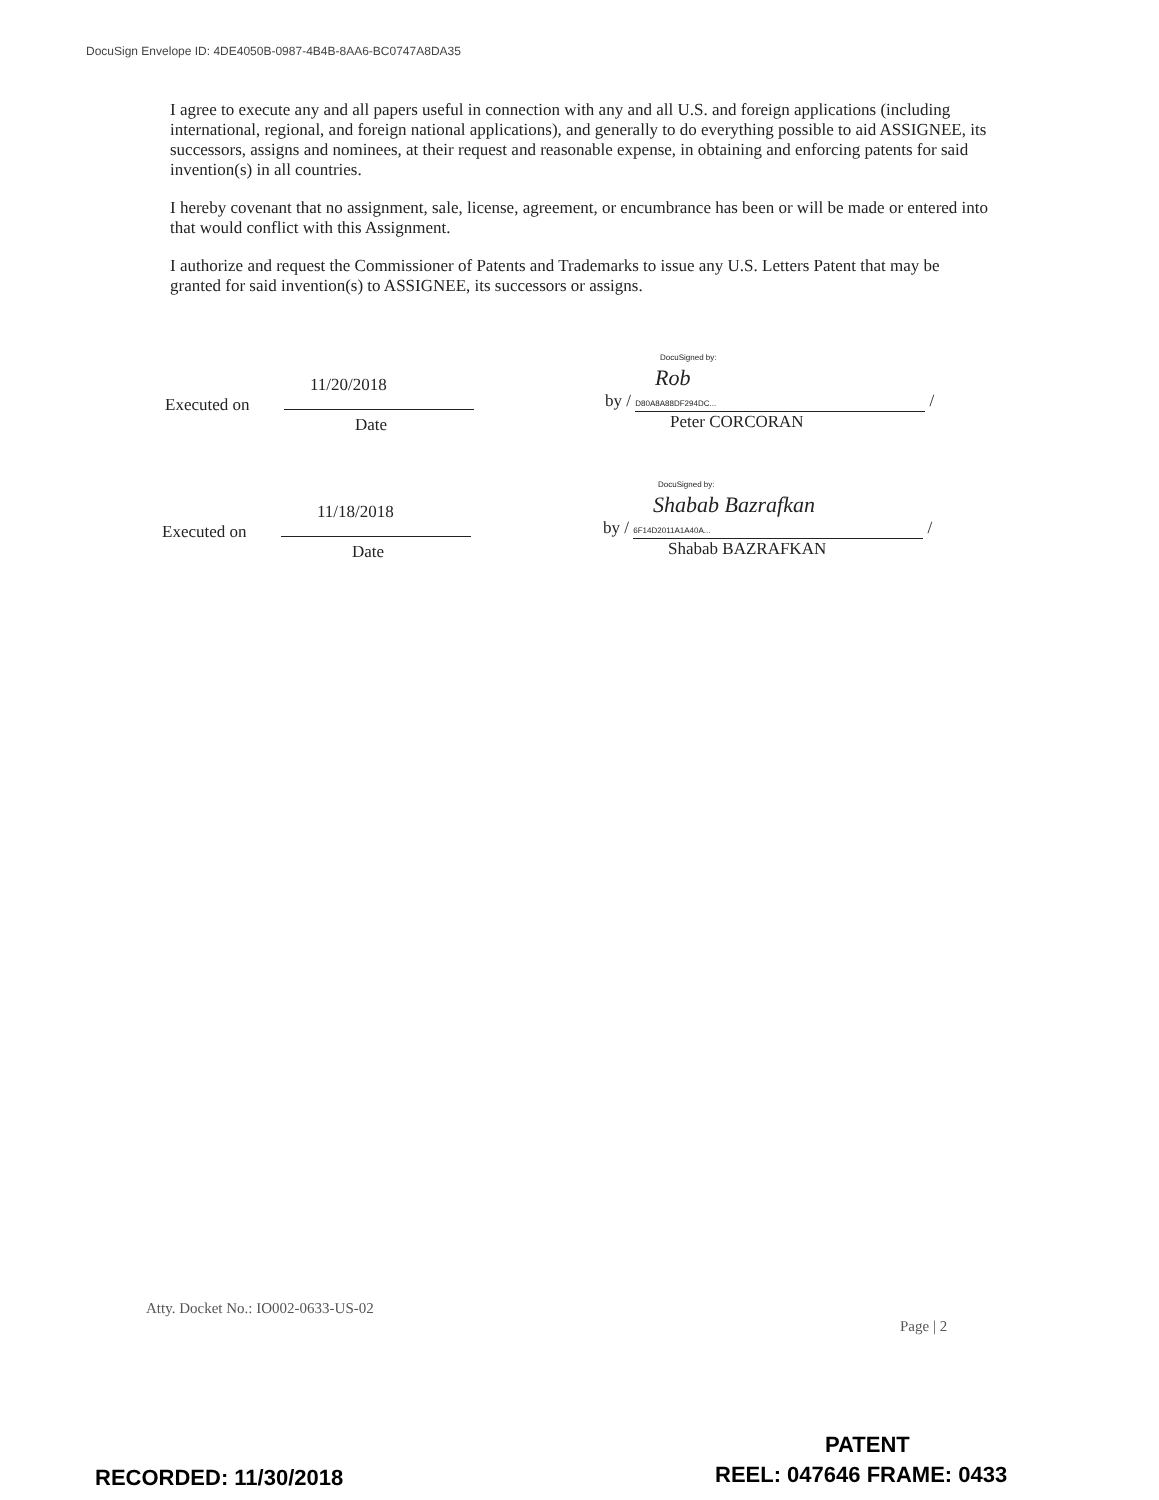DocuSign Envelope ID: 4DE4050B-0987-4B4B-8AA6-BC0747A8DA35
I agree to execute any and all papers useful in connection with any and all U.S. and foreign applications (including international, regional, and foreign national applications), and generally to do everything possible to aid ASSIGNEE, its successors, assigns and nominees, at their request and reasonable expense, in obtaining and enforcing patents for said invention(s) in all countries.
I hereby covenant that no assignment, sale, license, agreement, or encumbrance has been or will be made or entered into that would conflict with this Assignment.
I authorize and request the Commissioner of Patents and Trademarks to issue any U.S. Letters Patent that may be granted for said invention(s) to ASSIGNEE, its successors or assigns.
11/20/2018
Executed on
Date
DocuSigned by:
Rob
by / D80A8A88DF294DC... /
Peter CORCORAN
11/18/2018
Executed on
Date
DocuSigned by:
Shabab Bazrafkan
by / 6F14D2011A1A40A... /
Shabab BAZRAFKAN
Atty. Docket No.: IO002-0633-US-02
Page | 2
PATENT
RECORDED: 11/30/2018 REEL: 047646 FRAME: 0433